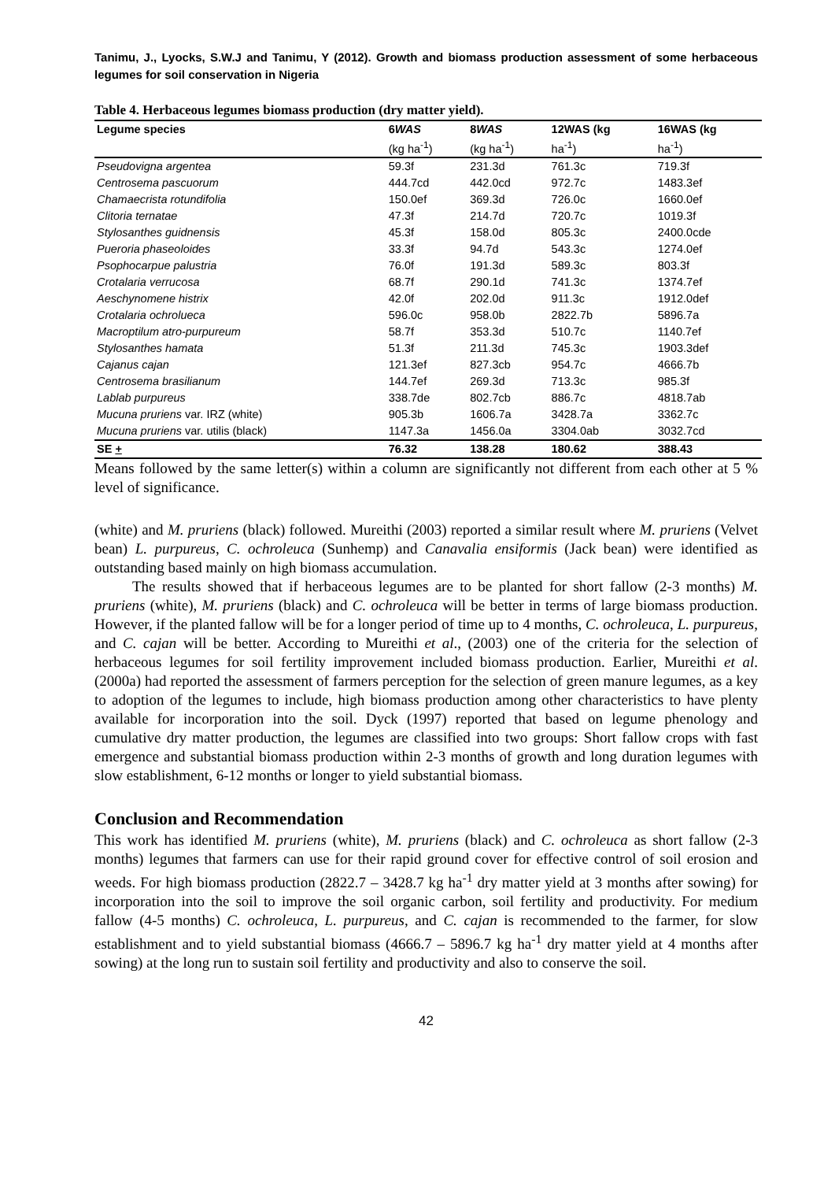Tanimu, J., Lyocks, S.W.J and Tanimu, Y (2012). Growth and biomass production assessment of some herbaceous legumes for soil conservation in Nigeria
Table 4. Herbaceous legumes biomass production (dry matter yield).
| Legume species | 6 WAS | 8 WAS | 12WAS (kg | 16WAS (kg |
| --- | --- | --- | --- | --- |
| | (kg ha<sup>-1</sup>) | (kg ha<sup>-1</sup>) | ha<sup>-1</sup>) | ha<sup>-1</sup>) |
| Pseudovigna argentea | 59.3f | 231.3d | 761.3c | 719.3f |
| Centrosema pascuorum | 444.7cd | 442.0cd | 972.7c | 1483.3ef |
| Chamaecrista rotundifolia | 150.0ef | 369.3d | 726.0c | 1660.0ef |
| Clitoria ternatae | 47.3f | 214.7d | 720.7c | 1019.3f |
| Stylosanthes guidnensis | 45.3f | 158.0d | 805.3c | 2400.0cde |
| Pueroria phaseoloides | 33.3f | 94.7d | 543.3c | 1274.0ef |
| Psophocarpue palustria | 76.0f | 191.3d | 589.3c | 803.3f |
| Crotalaria verrucosa | 68.7f | 290.1d | 741.3c | 1374.7ef |
| Aeschynomene histrix | 42.0f | 202.0d | 911.3c | 1912.0def |
| Crotalaria ochrolueca | 596.0c | 958.0b | 2822.7b | 5896.7a |
| Macroptilum atro-purpureum | 58.7f | 353.3d | 510.7c | 1140.7ef |
| Stylosanthes hamata | 51.3f | 211.3d | 745.3c | 1903.3def |
| Cajanus cajan | 121.3ef | 827.3cb | 954.7c | 4666.7b |
| Centrosema brasilianum | 144.7ef | 269.3d | 713.3c | 985.3f |
| Lablab purpureus | 338.7de | 802.7cb | 886.7c | 4818.7ab |
| Mucuna pruriens var. IRZ (white) | 905.3b | 1606.7a | 3428.7a | 3362.7c |
| Mucuna pruriens var. utilis (black) | 1147.3a | 1456.0a | 3304.0ab | 3032.7cd |
| SE + | 76.32 | 138.28 | 180.62 | 388.43 |
Means followed by the same letter(s) within a column are significantly not different from each other at 5 % level of significance.
(white) and M. pruriens (black) followed. Mureithi (2003) reported a similar result where M. pruriens (Velvet bean) L. purpureus, C. ochroleuca (Sunhemp) and Canavalia ensiformis (Jack bean) were identified as outstanding based mainly on high biomass accumulation.
The results showed that if herbaceous legumes are to be planted for short fallow (2-3 months) M. pruriens (white), M. pruriens (black) and C. ochroleuca will be better in terms of large biomass production. However, if the planted fallow will be for a longer period of time up to 4 months, C. ochroleuca, L. purpureus, and C. cajan will be better. According to Mureithi et al., (2003) one of the criteria for the selection of herbaceous legumes for soil fertility improvement included biomass production. Earlier, Mureithi et al. (2000a) had reported the assessment of farmers perception for the selection of green manure legumes, as a key to adoption of the legumes to include, high biomass production among other characteristics to have plenty available for incorporation into the soil. Dyck (1997) reported that based on legume phenology and cumulative dry matter production, the legumes are classified into two groups: Short fallow crops with fast emergence and substantial biomass production within 2-3 months of growth and long duration legumes with slow establishment, 6-12 months or longer to yield substantial biomass.
Conclusion and Recommendation
This work has identified M. pruriens (white), M. pruriens (black) and C. ochroleuca as short fallow (2-3 months) legumes that farmers can use for their rapid ground cover for effective control of soil erosion and weeds. For high biomass production (2822.7 – 3428.7 kg ha<sup>-1</sup> dry matter yield at 3 months after sowing) for incorporation into the soil to improve the soil organic carbon, soil fertility and productivity. For medium fallow (4-5 months) C. ochroleuca, L. purpureus, and C. cajan is recommended to the farmer, for slow establishment and to yield substantial biomass (4666.7 – 5896.7 kg ha<sup>-1</sup> dry matter yield at 4 months after sowing) at the long run to sustain soil fertility and productivity and also to conserve the soil.
42